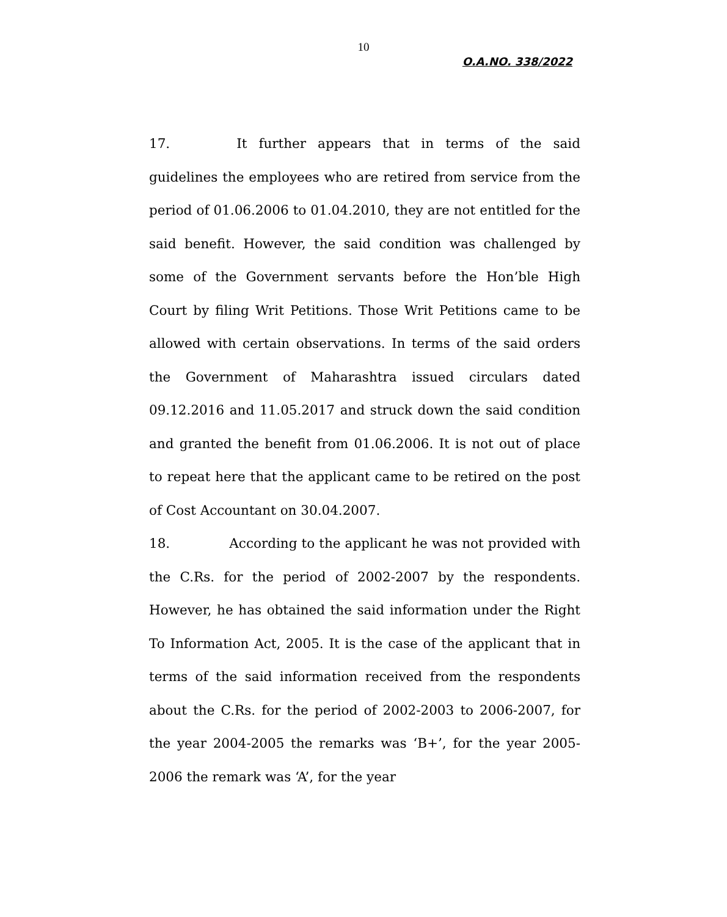10
O.A.NO. 338/2022
17. It further appears that in terms of the said guidelines the employees who are retired from service from the period of 01.06.2006 to 01.04.2010, they are not entitled for the said benefit. However, the said condition was challenged by some of the Government servants before the Hon’ble High Court by filing Writ Petitions. Those Writ Petitions came to be allowed with certain observations. In terms of the said orders the Government of Maharashtra issued circulars dated 09.12.2016 and 11.05.2017 and struck down the said condition and granted the benefit from 01.06.2006. It is not out of place to repeat here that the applicant came to be retired on the post of Cost Accountant on 30.04.2007.
18. According to the applicant he was not provided with the C.Rs. for the period of 2002-2007 by the respondents. However, he has obtained the said information under the Right To Information Act, 2005. It is the case of the applicant that in terms of the said information received from the respondents about the C.Rs. for the period of 2002-2003 to 2006-2007, for the year 2004-2005 the remarks was ‘B+’, for the year 2005-2006 the remark was ‘A’, for the year